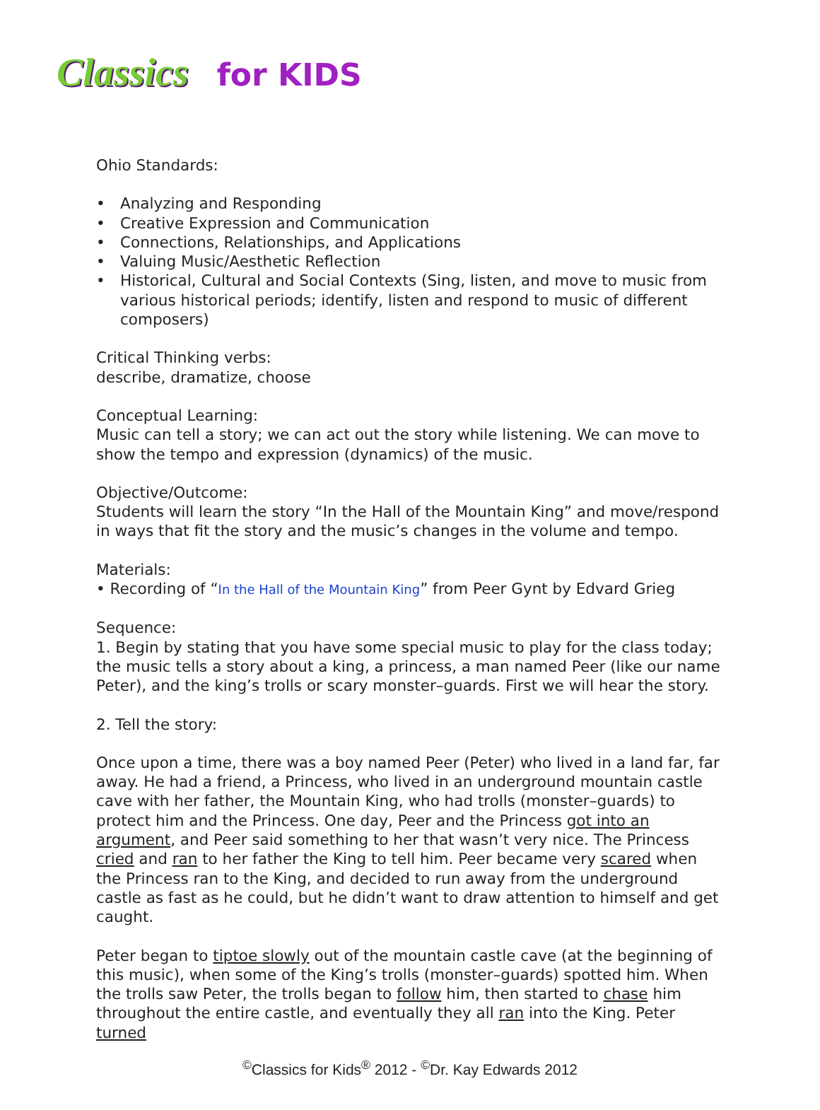Classics for KIDS
Ohio Standards:
• Analyzing and Responding
• Creative Expression and Communication
• Connections, Relationships, and Applications
• Valuing Music/Aesthetic Reflection
• Historical, Cultural and Social Contexts (Sing, listen, and move to music from various historical periods; identify, listen and respond to music of different composers)
Critical Thinking verbs:
describe, dramatize, choose
Conceptual Learning:
Music can tell a story; we can act out the story while listening. We can move to show the tempo and expression (dynamics) of the music.
Objective/Outcome:
Students will learn the story “In the Hall of the Mountain King” and move/respond in ways that fit the story and the music’s changes in the volume and tempo.
Materials:
• Recording of “In the Hall of the Mountain King” from Peer Gynt by Edvard Grieg
Sequence:
1. Begin by stating that you have some special music to play for the class today; the music tells a story about a king, a princess, a man named Peer (like our name Peter), and the king’s trolls or scary monster–guards. First we will hear the story.
2. Tell the story:
Once upon a time, there was a boy named Peer (Peter) who lived in a land far, far away. He had a friend, a Princess, who lived in an underground mountain castle cave with her father, the Mountain King, who had trolls (monster–guards) to protect him and the Princess. One day, Peer and the Princess got into an argument, and Peer said something to her that wasn’t very nice. The Princess cried and ran to her father the King to tell him. Peer became very scared when the Princess ran to the King, and decided to run away from the underground castle as fast as he could, but he didn’t want to draw attention to himself and get caught.
Peter began to tiptoe slowly out of the mountain castle cave (at the beginning of this music), when some of the King’s trolls (monster–guards) spotted him. When the trolls saw Peter, the trolls began to follow him, then started to chase him throughout the entire castle, and eventually they all ran into the King. Peter turned
<sup>©</sup>Classics for Kids<sup>®</sup> 2012 - <sup>©</sup>Dr. Kay Edwards 2012